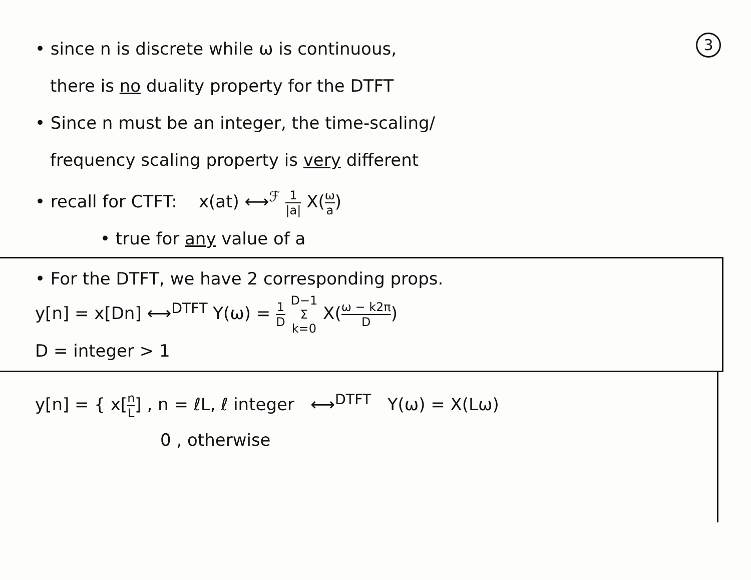3
• since n is discrete while ω is continuous,
there is no duality property for the DTFT
• Since n must be an integer, the time-scaling/
frequency scaling property is very different
• recall for CTFT: x(at) ⟷<sup>ℱ</sup> 1 |a| X(ω a)
• true for any value of a
• For the DTFT, we have 2 corresponding props.
y[n] = x[Dn] ⟷<sup>DTFT</sup> Y(ω) = 1 D D−1 Σ k=0 X(ω − k2π D)
D = integer > 1
y[n] = { x[n L] , n = ℓL, ℓ integer ⟷<sup>DTFT</sup> Y(ω) = X(Lω)
0 , otherwise